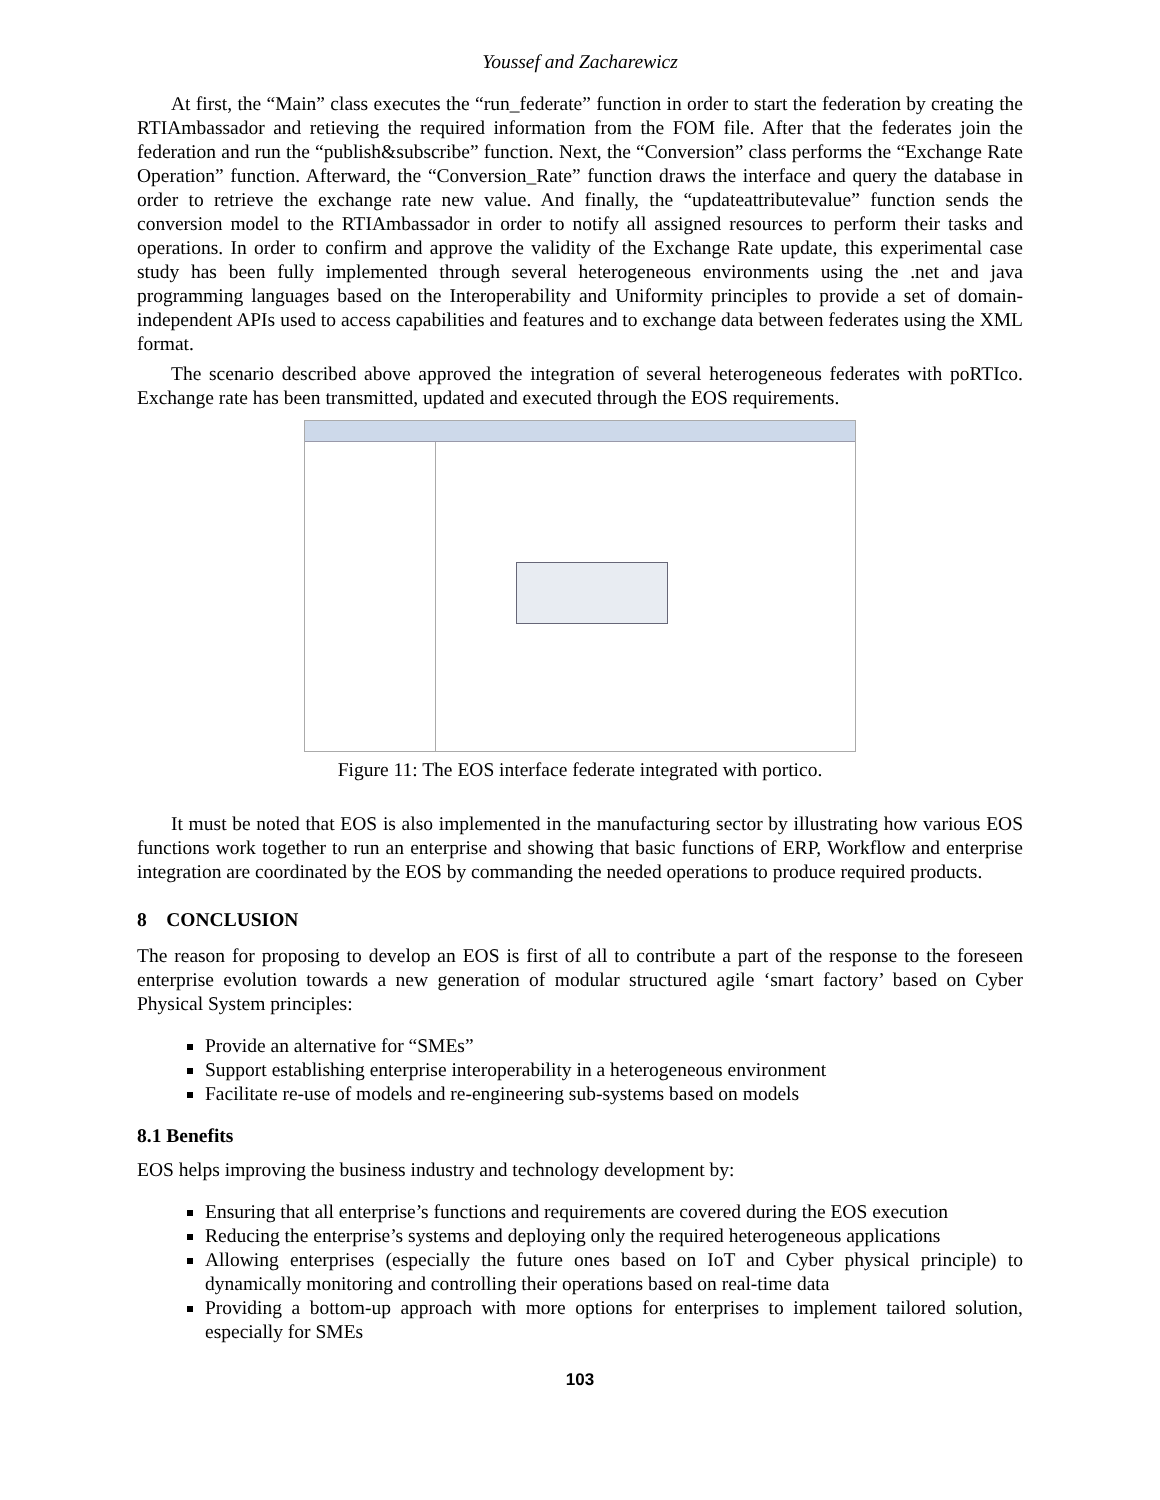Youssef and Zacharewicz
At first, the “Main” class executes the “run_federate” function in order to start the federation by creating the RTIAmbassador and retieving the required information from the FOM file. After that the federates join the federation and run the “publish&subscribe” function. Next, the “Conversion” class performs the “Exchange Rate Operation” function. Afterward, the “Conversion_Rate” function draws the interface and query the database in order to retrieve the exchange rate new value. And finally, the “updateattributevalue” function sends the conversion model to the RTIAmbassador in order to notify all assigned resources to perform their tasks and operations. In order to confirm and approve the validity of the Exchange Rate update, this experimental case study has been fully implemented through several heterogeneous environments using the .net and java programming languages based on the Interoperability and Uniformity principles to provide a set of domain-independent APIs used to access capabilities and features and to exchange data between federates using the XML format.
The scenario described above approved the integration of several heterogeneous federates with poRTIco. Exchange rate has been transmitted, updated and executed through the EOS requirements.
Figure 11: The EOS interface federate integrated with portico.
It must be noted that EOS is also implemented in the manufacturing sector by illustrating how various EOS functions work together to run an enterprise and showing that basic functions of ERP, Workflow and enterprise integration are coordinated by the EOS by commanding the needed operations to produce required products.
8 CONCLUSION
The reason for proposing to develop an EOS is first of all to contribute a part of the response to the foreseen enterprise evolution towards a new generation of modular structured agile ‘smart factory’ based on Cyber Physical System principles:
Provide an alternative for “SMEs”
Support establishing enterprise interoperability in a heterogeneous environment
Facilitate re-use of models and re-engineering sub-systems based on models
8.1 Benefits
EOS helps improving the business industry and technology development by:
Ensuring that all enterprise’s functions and requirements are covered during the EOS execution
Reducing the enterprise’s systems and deploying only the required heterogeneous applications
Allowing enterprises (especially the future ones based on IoT and Cyber physical principle) to dynamically monitoring and controlling their operations based on real-time data
Providing a bottom-up approach with more options for enterprises to implement tailored solution, especially for SMEs
103